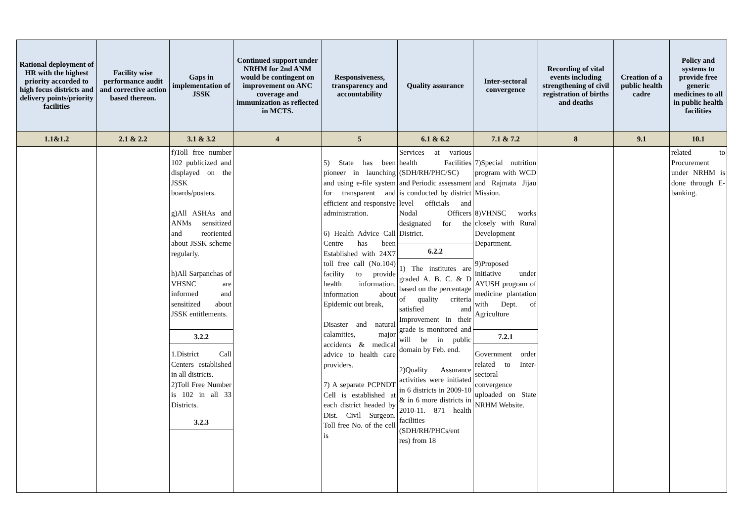| Rational deployment of HR with the highest priority accorded to high focus districts and delivery points/priority facilities | Facility wise performance audit and corrective action based thereon. | Gaps in implementation of JSSK | Continued support under NRHM for 2nd ANM would be contingent on improvement on ANC coverage and immunization as reflected in MCTS. | Responsiveness, transparency and accountability | Quality assurance | Inter-sectoral convergence | Recording of vital events including strengthening of civil registration of births and deaths | Creation of a public health cadre | Policy and systems to provide free generic medicines to all in public health facilities |
| --- | --- | --- | --- | --- | --- | --- | --- | --- | --- |
| 1.1&1.2 | 2.1 & 2.2 | 3.1 & 3.2 | 4 | 5 | 6.1 & 6.2 | 7.1 & 7.2 | 8 | 9.1 | 10.1 |
| | | f)Toll free number 102 publicized and displayed on the JSSK boards/posters. g)All ASHAs and ANMs sensitized and reoriented about JSSK scheme regularly. h)All Sarpanchas of VHSNC are informed and sensitized about JSSK entitlements. 3.2.2 1.District Call Centers established in all districts. 2)Toll Free Number is 102 in all 33 Districts. 3.2.3 | | 5) State has been pioneer in launching and using e-file system for transparent and efficient and responsive administration. 6) Health Advice Call Centre has been Established with 24X7 toll free call (No.104) facility to provide health information, information about Epidemic out break, Disaster and natural calamities, major accidents & medical advice to health care providers. 7) A separate PCPNDT Cell is established at each district headed by Dist. Civil Surgeon. Toll free No. of the cell is | Services at various health Facilities (SDH/RH/PHC/SC) and Periodic assessment is conducted by district level officials and Nodal Officers designated for the District. 6.2.2 1) The institutes are graded A. B. C. & D based on the percentage of quality criteria satisfied and Improvement in their grade is monitored and will be in public domain by Feb. end. 2)Quality Assurance activities were initiated in 6 districts in 2009-10 & in 6 more districts in 2010-11. 871 health facilities (SDH/RH/PHCs/ent res) from 18 | 7)Special nutrition program with WCD and Rajmata Jijau Mission. 8)VHNSC works closely with Rural Development Department. 9)Proposed initiative under AYUSH program of medicine plantation with Dept. of Agriculture 7.2.1 Government order related to Inter-sectoral convergence uploaded on State NRHM Website. | | | related to Procurement under NRHM is done through E-banking. |